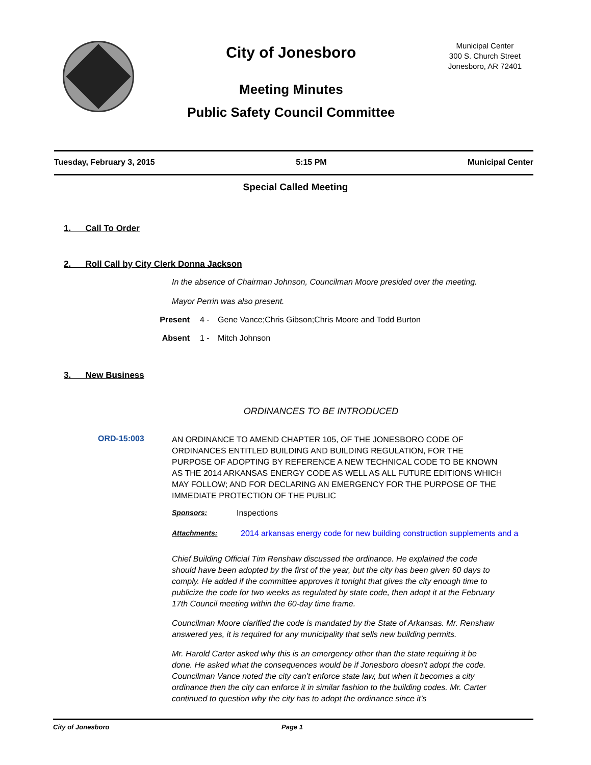City of Jonesboro
Meeting Minutes
Public Safety Council Committee
Municipal Center
300 S. Church Street
Jonesboro, AR 72401
Tuesday, February 3, 2015 5:15 PM Municipal Center
Special Called Meeting
1. Call To Order
2. Roll Call by City Clerk Donna Jackson
In the absence of Chairman Johnson, Councilman Moore presided over the meeting.
Mayor Perrin was also present.
Present 4 - Gene Vance;Chris Gibson;Chris Moore and Todd Burton
Absent 1 - Mitch Johnson
3. New Business
ORDINANCES TO BE INTRODUCED
ORD-15:003
AN ORDINANCE TO AMEND CHAPTER 105, OF THE JONESBORO CODE OF ORDINANCES ENTITLED BUILDING AND BUILDING REGULATION, FOR THE PURPOSE OF ADOPTING BY REFERENCE A NEW TECHNICAL CODE TO BE KNOWN AS THE 2014 ARKANSAS ENERGY CODE AS WELL AS ALL FUTURE EDITIONS WHICH MAY FOLLOW; AND FOR DECLARING AN EMERGENCY FOR THE PURPOSE OF THE IMMEDIATE PROTECTION OF THE PUBLIC
Sponsors: Inspections
Attachments: 2014 arkansas energy code for new building construction supplements and a
Chief Building Official Tim Renshaw discussed the ordinance. He explained the code should have been adopted by the first of the year, but the city has been given 60 days to comply. He added if the committee approves it tonight that gives the city enough time to publicize the code for two weeks as regulated by state code, then adopt it at the February 17th Council meeting within the 60-day time frame.
Councilman Moore clarified the code is mandated by the State of Arkansas. Mr. Renshaw answered yes, it is required for any municipality that sells new building permits.
Mr. Harold Carter asked why this is an emergency other than the state requiring it be done. He asked what the consequences would be if Jonesboro doesn’t adopt the code. Councilman Vance noted the city can’t enforce state law, but when it becomes a city ordinance then the city can enforce it in similar fashion to the building codes. Mr. Carter continued to question why the city has to adopt the ordinance since it’s
City of Jonesboro Page 1